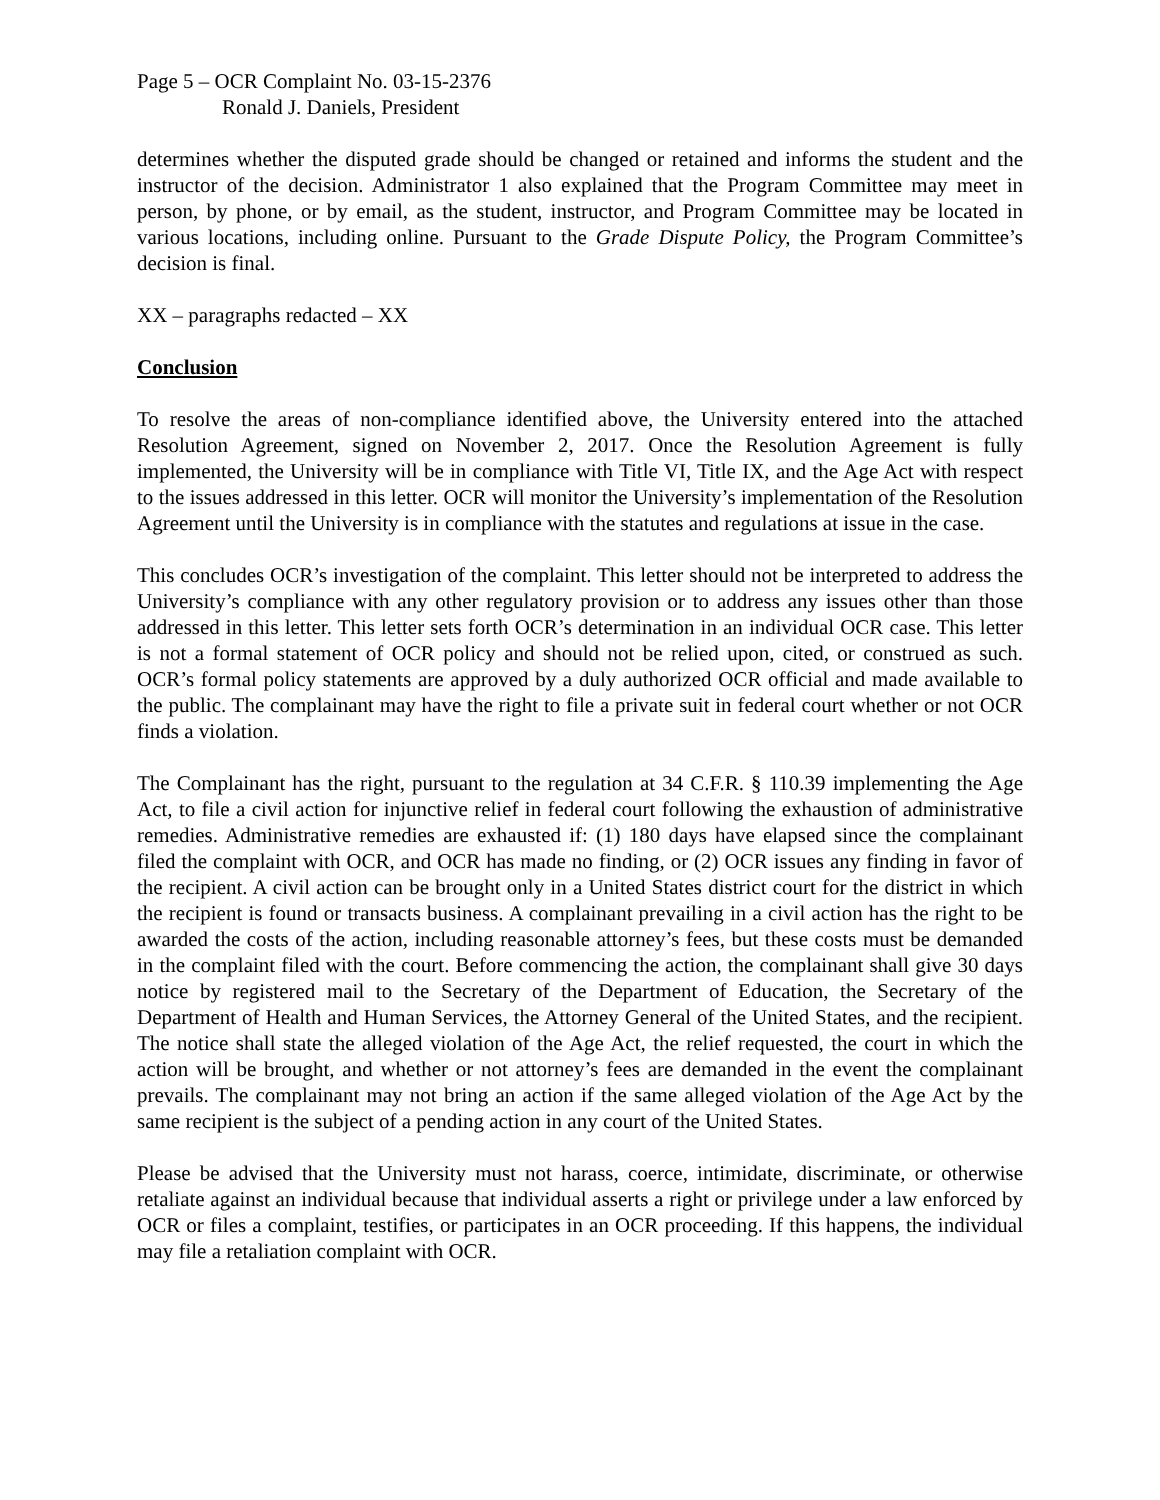Page 5 – OCR Complaint No. 03-15-2376
Ronald J. Daniels, President
determines whether the disputed grade should be changed or retained and informs the student and the instructor of the decision. Administrator 1 also explained that the Program Committee may meet in person, by phone, or by email, as the student, instructor, and Program Committee may be located in various locations, including online. Pursuant to the Grade Dispute Policy, the Program Committee’s decision is final.
XX – paragraphs redacted – XX
Conclusion
To resolve the areas of non-compliance identified above, the University entered into the attached Resolution Agreement, signed on November 2, 2017. Once the Resolution Agreement is fully implemented, the University will be in compliance with Title VI, Title IX, and the Age Act with respect to the issues addressed in this letter. OCR will monitor the University’s implementation of the Resolution Agreement until the University is in compliance with the statutes and regulations at issue in the case.
This concludes OCR’s investigation of the complaint. This letter should not be interpreted to address the University’s compliance with any other regulatory provision or to address any issues other than those addressed in this letter. This letter sets forth OCR’s determination in an individual OCR case. This letter is not a formal statement of OCR policy and should not be relied upon, cited, or construed as such. OCR’s formal policy statements are approved by a duly authorized OCR official and made available to the public. The complainant may have the right to file a private suit in federal court whether or not OCR finds a violation.
The Complainant has the right, pursuant to the regulation at 34 C.F.R. § 110.39 implementing the Age Act, to file a civil action for injunctive relief in federal court following the exhaustion of administrative remedies. Administrative remedies are exhausted if: (1) 180 days have elapsed since the complainant filed the complaint with OCR, and OCR has made no finding, or (2) OCR issues any finding in favor of the recipient. A civil action can be brought only in a United States district court for the district in which the recipient is found or transacts business. A complainant prevailing in a civil action has the right to be awarded the costs of the action, including reasonable attorney’s fees, but these costs must be demanded in the complaint filed with the court. Before commencing the action, the complainant shall give 30 days notice by registered mail to the Secretary of the Department of Education, the Secretary of the Department of Health and Human Services, the Attorney General of the United States, and the recipient. The notice shall state the alleged violation of the Age Act, the relief requested, the court in which the action will be brought, and whether or not attorney’s fees are demanded in the event the complainant prevails. The complainant may not bring an action if the same alleged violation of the Age Act by the same recipient is the subject of a pending action in any court of the United States.
Please be advised that the University must not harass, coerce, intimidate, discriminate, or otherwise retaliate against an individual because that individual asserts a right or privilege under a law enforced by OCR or files a complaint, testifies, or participates in an OCR proceeding. If this happens, the individual may file a retaliation complaint with OCR.